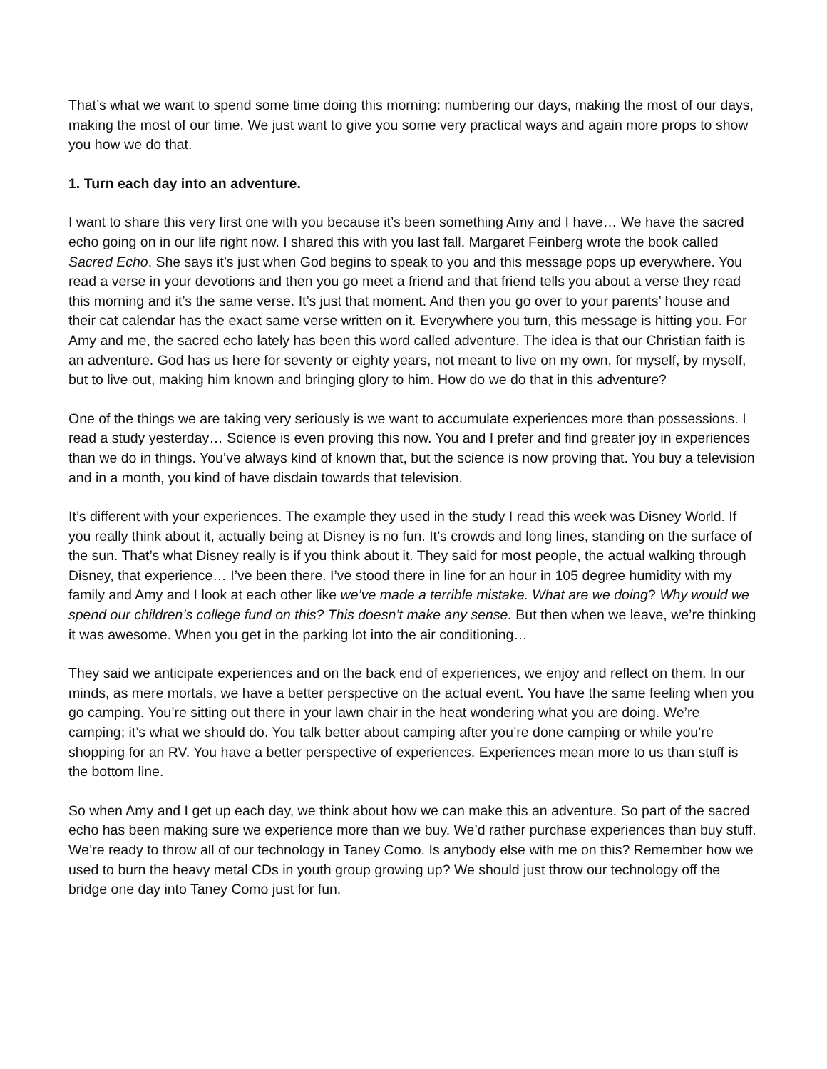That’s what we want to spend some time doing this morning: numbering our days, making the most of our days, making the most of our time. We just want to give you some very practical ways and again more props to show you how we do that.
1. Turn each day into an adventure.
I want to share this very first one with you because it’s been something Amy and I have… We have the sacred echo going on in our life right now. I shared this with you last fall. Margaret Feinberg wrote the book called Sacred Echo. She says it’s just when God begins to speak to you and this message pops up everywhere. You read a verse in your devotions and then you go meet a friend and that friend tells you about a verse they read this morning and it’s the same verse. It’s just that moment. And then you go over to your parents’ house and their cat calendar has the exact same verse written on it. Everywhere you turn, this message is hitting you. For Amy and me, the sacred echo lately has been this word called adventure. The idea is that our Christian faith is an adventure. God has us here for seventy or eighty years, not meant to live on my own, for myself, by myself, but to live out, making him known and bringing glory to him. How do we do that in this adventure?
One of the things we are taking very seriously is we want to accumulate experiences more than possessions. I read a study yesterday… Science is even proving this now. You and I prefer and find greater joy in experiences than we do in things. You’ve always kind of known that, but the science is now proving that. You buy a television and in a month, you kind of have disdain towards that television.
It’s different with your experiences. The example they used in the study I read this week was Disney World. If you really think about it, actually being at Disney is no fun. It’s crowds and long lines, standing on the surface of the sun. That’s what Disney really is if you think about it. They said for most people, the actual walking through Disney, that experience… I’ve been there. I’ve stood there in line for an hour in 105 degree humidity with my family and Amy and I look at each other like we’ve made a terrible mistake. What are we doing? Why would we spend our children’s college fund on this? This doesn’t make any sense. But then when we leave, we’re thinking it was awesome. When you get in the parking lot into the air conditioning…
They said we anticipate experiences and on the back end of experiences, we enjoy and reflect on them. In our minds, as mere mortals, we have a better perspective on the actual event. You have the same feeling when you go camping. You’re sitting out there in your lawn chair in the heat wondering what you are doing. We’re camping; it’s what we should do. You talk better about camping after you’re done camping or while you’re shopping for an RV. You have a better perspective of experiences. Experiences mean more to us than stuff is the bottom line.
So when Amy and I get up each day, we think about how we can make this an adventure. So part of the sacred echo has been making sure we experience more than we buy. We’d rather purchase experiences than buy stuff. We’re ready to throw all of our technology in Taney Como. Is anybody else with me on this? Remember how we used to burn the heavy metal CDs in youth group growing up? We should just throw our technology off the bridge one day into Taney Como just for fun.